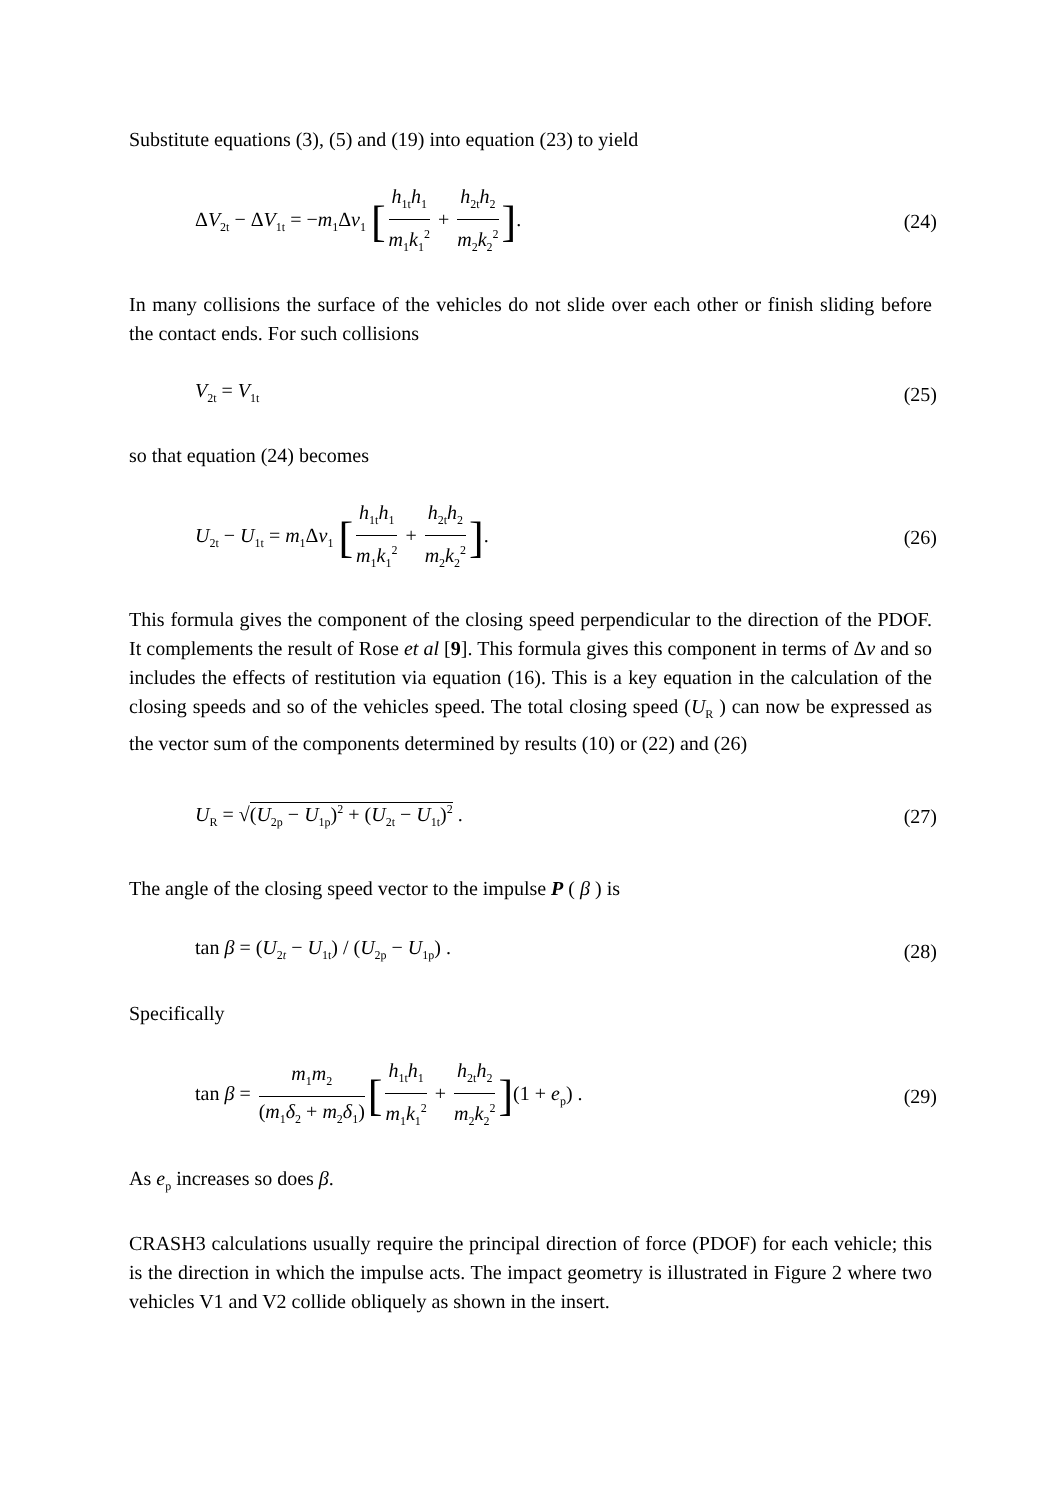Substitute equations (3), (5) and (19) into equation (23) to yield
ΔV<sub>2t</sub> − ΔV<sub>1t</sub> = −m<sub>1</sub>Δv<sub>1</sub> [h<sub>1t</sub>h<sub>1</sub> m<sub>1</sub>k<sub>1</sub><sup>2</sup> + h<sub>2t</sub>h<sub>2</sub> m<sub>2</sub>k<sub>2</sub><sup>2</sup>].
(24)
In many collisions the surface of the vehicles do not slide over each other or finish sliding before the contact ends. For such collisions
V<sub>2t</sub> = V<sub>1t</sub>
(25)
so that equation (24) becomes
U<sub>2t</sub> − U<sub>1t</sub> = m<sub>1</sub>Δv<sub>1</sub> [h<sub>1t</sub>h<sub>1</sub> m<sub>1</sub>k<sub>1</sub><sup>2</sup> + h<sub>2t</sub>h<sub>2</sub> m<sub>2</sub>k<sub>2</sub><sup>2</sup>].
(26)
This formula gives the component of the closing speed perpendicular to the direction of the PDOF. It complements the result of Rose et al [9]. This formula gives this component in terms of Δv and so includes the effects of restitution via equation (16). This is a key equation in the calculation of the closing speeds and so of the vehicles speed. The total closing speed (U<sub>R</sub> ) can now be expressed as the vector sum of the components determined by results (10) or (22) and (26)
U<sub>R</sub> = √(U<sub>2p</sub> − U<sub>1p</sub>)<sup>2</sup> + (U<sub>2t</sub> − U<sub>1t</sub>)<sup>2</sup> .
(27)
The angle of the closing speed vector to the impulse P ( β ) is
tan β = (U<sub>2t</sub> − U<sub>1t</sub>) / (U<sub>2p</sub> − U<sub>1p</sub>) .
(28)
Specifically
tan β = m<sub>1</sub>m<sub>2</sub> (m<sub>1</sub>δ<sub>2</sub> + m<sub>2</sub>δ<sub>1</sub>) [h<sub>1t</sub>h<sub>1</sub> m<sub>1</sub>k<sub>1</sub><sup>2</sup> + h<sub>2t</sub>h<sub>2</sub> m<sub>2</sub>k<sub>2</sub><sup>2</sup>](1 + e<sub>p</sub>) .
(29)
As e<sub>p</sub> increases so does β.
CRASH3 calculations usually require the principal direction of force (PDOF) for each vehicle; this is the direction in which the impulse acts. The impact geometry is illustrated in Figure 2 where two vehicles V1 and V2 collide obliquely as shown in the insert.